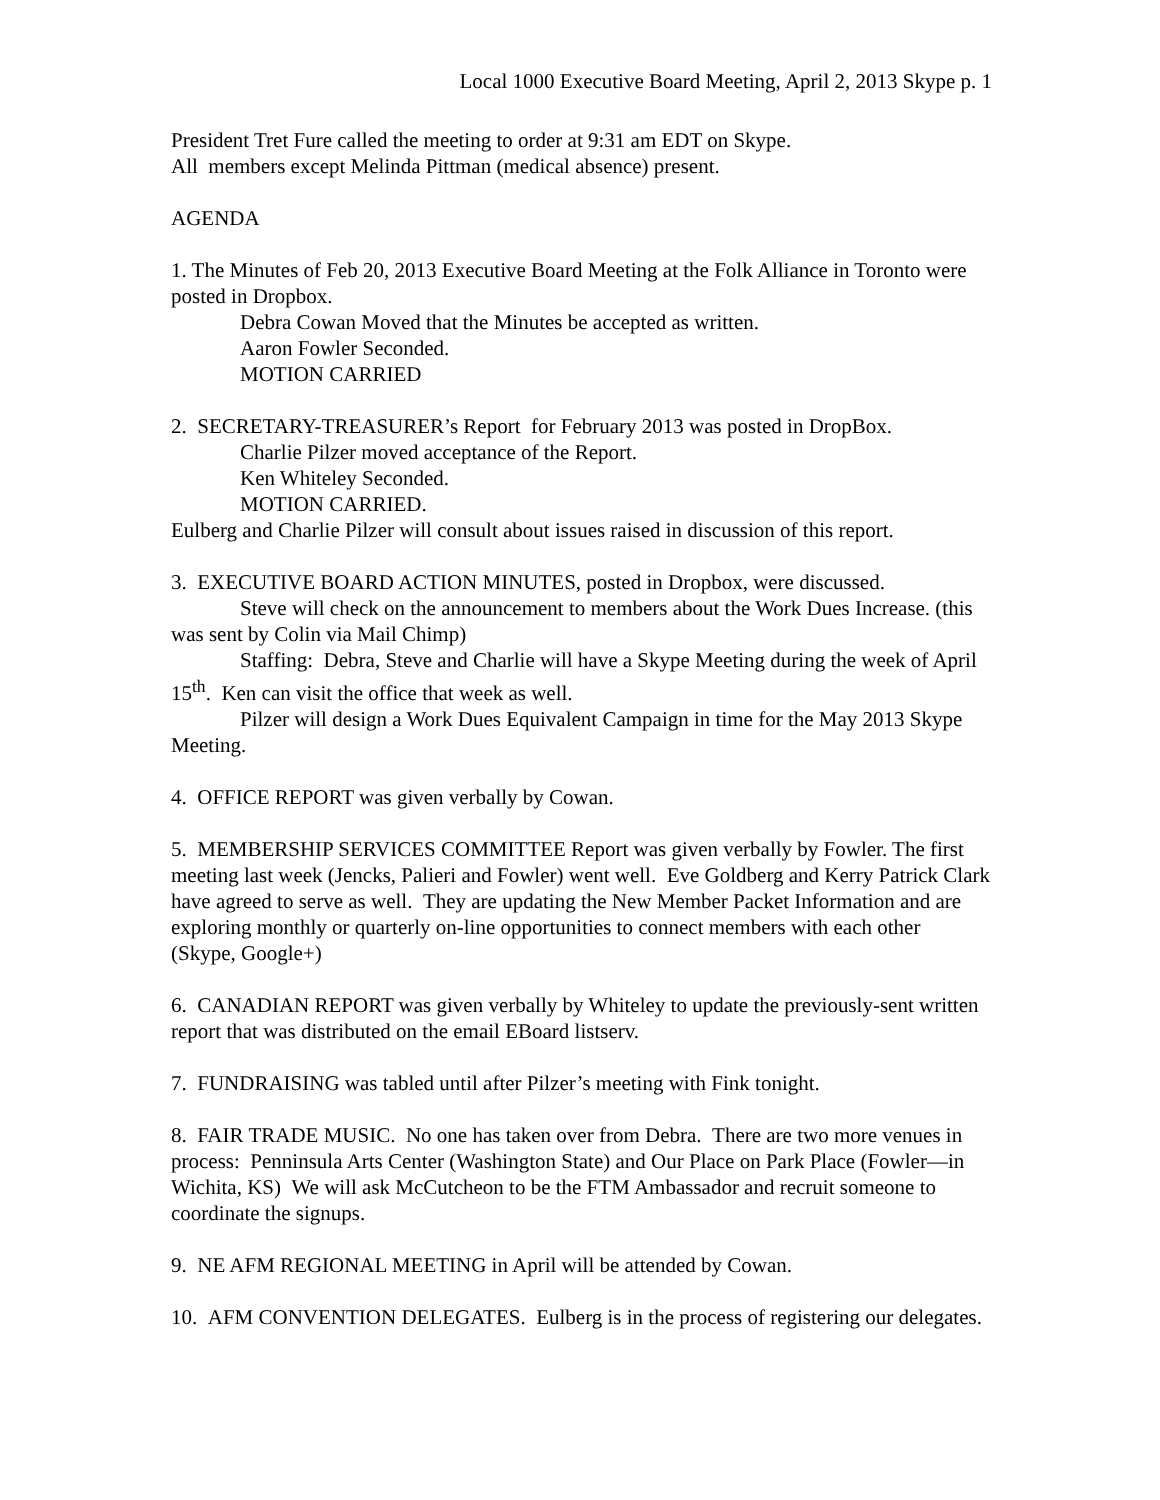Local 1000 Executive Board Meeting, April 2, 2013 Skype p. 1
President Tret Fure called the meeting to order at 9:31 am EDT on Skype.
All members except Melinda Pittman (medical absence) present.
AGENDA
1. The Minutes of Feb 20, 2013 Executive Board Meeting at the Folk Alliance in Toronto were posted in Dropbox.
Debra Cowan Moved that the Minutes be accepted as written.
Aaron Fowler Seconded.
MOTION CARRIED
2. SECRETARY-TREASURER’s Report for February 2013 was posted in DropBox.
Charlie Pilzer moved acceptance of the Report.
Ken Whiteley Seconded.
MOTION CARRIED.
Eulberg and Charlie Pilzer will consult about issues raised in discussion of this report.
3. EXECUTIVE BOARD ACTION MINUTES, posted in Dropbox, were discussed.
Steve will check on the announcement to members about the Work Dues Increase. (this was sent by Colin via Mail Chimp)
Staffing: Debra, Steve and Charlie will have a Skype Meeting during the week of April 15<sup>th</sup>. Ken can visit the office that week as well.
Pilzer will design a Work Dues Equivalent Campaign in time for the May 2013 Skype Meeting.
4. OFFICE REPORT was given verbally by Cowan.
5. MEMBERSHIP SERVICES COMMITTEE Report was given verbally by Fowler. The first meeting last week (Jencks, Palieri and Fowler) went well. Eve Goldberg and Kerry Patrick Clark have agreed to serve as well. They are updating the New Member Packet Information and are exploring monthly or quarterly on-line opportunities to connect members with each other (Skype, Google+)
6. CANADIAN REPORT was given verbally by Whiteley to update the previously-sent written report that was distributed on the email EBoard listserv.
7. FUNDRAISING was tabled until after Pilzer’s meeting with Fink tonight.
8. FAIR TRADE MUSIC. No one has taken over from Debra. There are two more venues in process: Penninsula Arts Center (Washington State) and Our Place on Park Place (Fowler—in Wichita, KS) We will ask McCutcheon to be the FTM Ambassador and recruit someone to coordinate the signups.
9. NE AFM REGIONAL MEETING in April will be attended by Cowan.
10. AFM CONVENTION DELEGATES. Eulberg is in the process of registering our delegates.